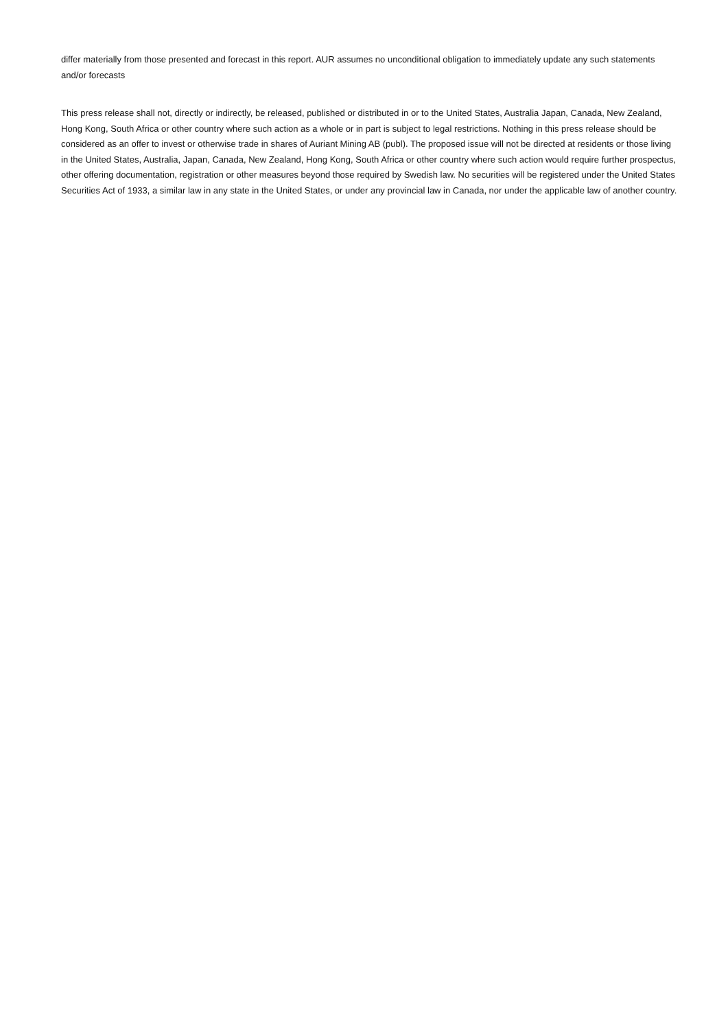differ materially from those presented and forecast in this report. AUR assumes no unconditional obligation to immediately update any such statements and/or forecasts
This press release shall not, directly or indirectly, be released, published or distributed in or to the United States, Australia Japan, Canada, New Zealand, Hong Kong, South Africa or other country where such action as a whole or in part is subject to legal restrictions. Nothing in this press release should be considered as an offer to invest or otherwise trade in shares of Auriant Mining AB (publ). The proposed issue will not be directed at residents or those living in the United States, Australia, Japan, Canada, New Zealand, Hong Kong, South Africa or other country where such action would require further prospectus, other offering documentation, registration or other measures beyond those required by Swedish law. No securities will be registered under the United States Securities Act of 1933, a similar law in any state in the United States, or under any provincial law in Canada, nor under the applicable law of another country.